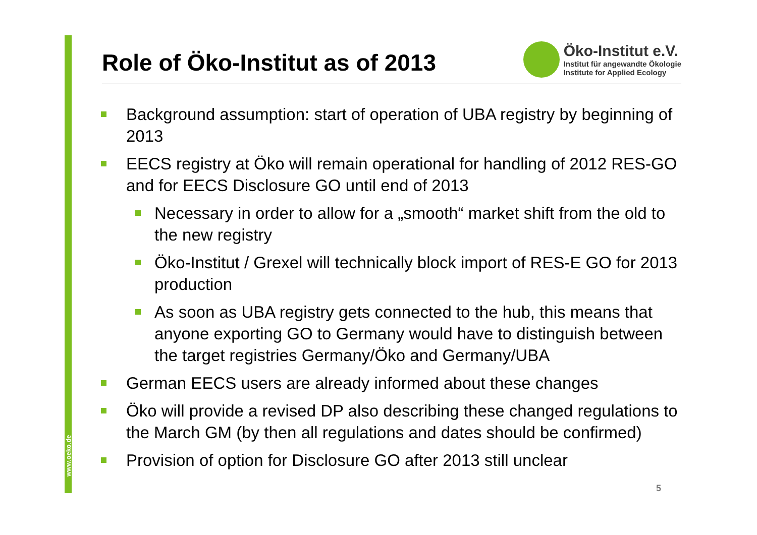www.oeko.de
Role of Öko-Institut as of 2013
Öko-Institut e.V.
Institut für angewandte Ökologie
Institute for Applied Ecology
Background assumption: start of operation of UBA registry by beginning of 2013
EECS registry at Öko will remain operational for handling of 2012 RES-GO and for EECS Disclosure GO until end of 2013
Necessary in order to allow for a „smooth“ market shift from the old to the new registry
Öko-Institut / Grexel will technically block import of RES-E GO for 2013 production
As soon as UBA registry gets connected to the hub, this means that anyone exporting GO to Germany would have to distinguish between the target registries Germany/Öko and Germany/UBA
German EECS users are already informed about these changes
Öko will provide a revised DP also describing these changed regulations to the March GM (by then all regulations and dates should be confirmed)
Provision of option for Disclosure GO after 2013 still unclear
5